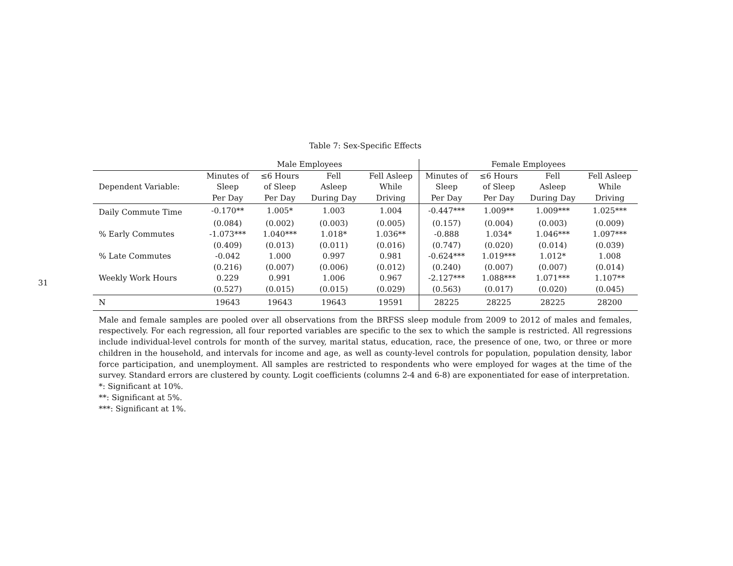31
Table 7: Sex-Specific Effects
| | Male Employees | | | | Female Employees | | | |
| --- | --- | --- | --- | --- | --- | --- | --- | --- |
| Dependent Variable: | Minutes of Sleep Per Day | ≤6 Hours of Sleep Per Day | Fell Asleep During Day | Fell Asleep While Driving | Minutes of Sleep Per Day | ≤6 Hours of Sleep Per Day | Fell Asleep During Day | Fell Asleep While Driving |
| Daily Commute Time | -0.170** | 1.005* | 1.003 | 1.004 | -0.447*** | 1.009** | 1.009*** | 1.025*** |
| | (0.084) | (0.002) | (0.003) | (0.005) | (0.157) | (0.004) | (0.003) | (0.009) |
| % Early Commutes | -1.073*** | 1.040*** | 1.018* | 1.036** | -0.888 | 1.034* | 1.046*** | 1.097*** |
| | (0.409) | (0.013) | (0.011) | (0.016) | (0.747) | (0.020) | (0.014) | (0.039) |
| % Late Commutes | -0.042 | 1.000 | 0.997 | 0.981 | -0.624*** | 1.019*** | 1.012* | 1.008 |
| | (0.216) | (0.007) | (0.006) | (0.012) | (0.240) | (0.007) | (0.007) | (0.014) |
| Weekly Work Hours | 0.229 | 0.991 | 1.006 | 0.967 | -2.127*** | 1.088*** | 1.071*** | 1.107** |
| | (0.527) | (0.015) | (0.015) | (0.029) | (0.563) | (0.017) | (0.020) | (0.045) |
| N | 19643 | 19643 | 19643 | 19591 | 28225 | 28225 | 28225 | 28200 |
Male and female samples are pooled over all observations from the BRFSS sleep module from 2009 to 2012 of males and females, respectively. For each regression, all four reported variables are specific to the sex to which the sample is restricted. All regressions include individual-level controls for month of the survey, marital status, education, race, the presence of one, two, or three or more children in the household, and intervals for income and age, as well as county-level controls for population, population density, labor force participation, and unemployment. All samples are restricted to respondents who were employed for wages at the time of the survey. Standard errors are clustered by county. Logit coefficients (columns 2-4 and 6-8) are exponentiated for ease of interpretation.
*: Significant at 10%.
**: Significant at 5%.
***: Significant at 1%.